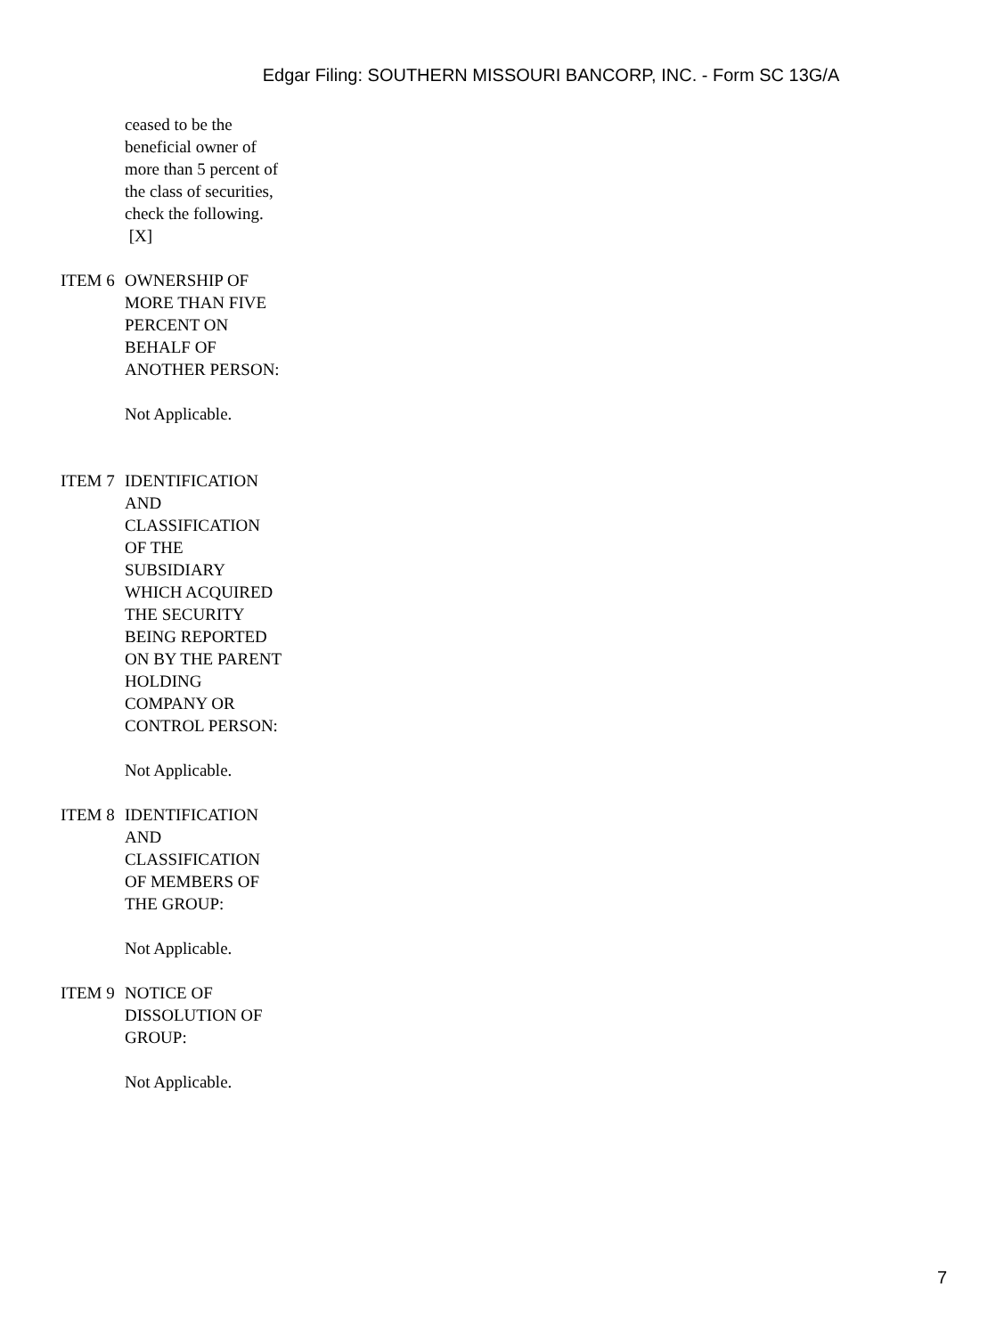Edgar Filing: SOUTHERN MISSOURI BANCORP, INC. - Form SC 13G/A
ceased to be the beneficial owner of more than 5 percent of the class of securities, check the following. [X]
ITEM 6 OWNERSHIP OF MORE THAN FIVE PERCENT ON BEHALF OF ANOTHER PERSON:
Not Applicable.
ITEM 7 IDENTIFICATION AND CLASSIFICATION OF THE SUBSIDIARY WHICH ACQUIRED THE SECURITY BEING REPORTED ON BY THE PARENT HOLDING COMPANY OR CONTROL PERSON:
Not Applicable.
ITEM 8 IDENTIFICATION AND CLASSIFICATION OF MEMBERS OF THE GROUP:
Not Applicable.
ITEM 9 NOTICE OF DISSOLUTION OF GROUP:
Not Applicable.
7